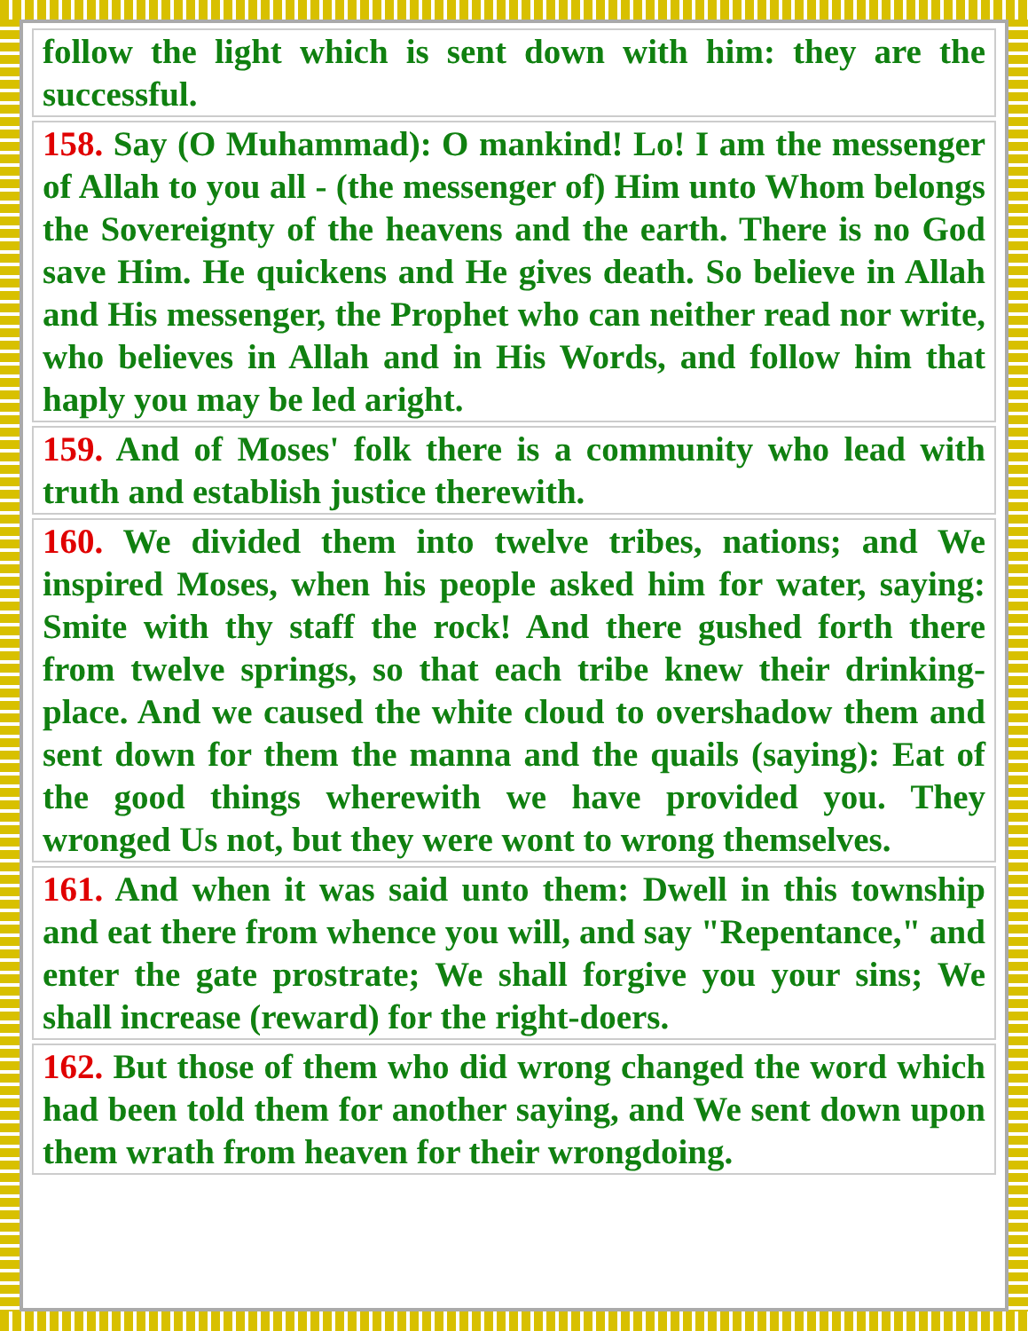follow the light which is sent down with him: they are the successful.
158. Say (O Muhammad): O mankind! Lo! I am the messenger of Allah to you all - (the messenger of) Him unto Whom belongs the Sovereignty of the heavens and the earth. There is no God save Him. He quickens and He gives death. So believe in Allah and His messenger, the Prophet who can neither read nor write, who believes in Allah and in His Words, and follow him that haply you may be led aright.
159. And of Moses' folk there is a community who lead with truth and establish justice therewith.
160. We divided them into twelve tribes, nations; and We inspired Moses, when his people asked him for water, saying: Smite with thy staff the rock! And there gushed forth there from twelve springs, so that each tribe knew their drinking-place. And we caused the white cloud to overshadow them and sent down for them the manna and the quails (saying): Eat of the good things wherewith we have provided you. They wronged Us not, but they were wont to wrong themselves.
161. And when it was said unto them: Dwell in this township and eat there from whence you will, and say "Repentance," and enter the gate prostrate; We shall forgive you your sins; We shall increase (reward) for the right-doers.
162. But those of them who did wrong changed the word which had been told them for another saying, and We sent down upon them wrath from heaven for their wrongdoing.